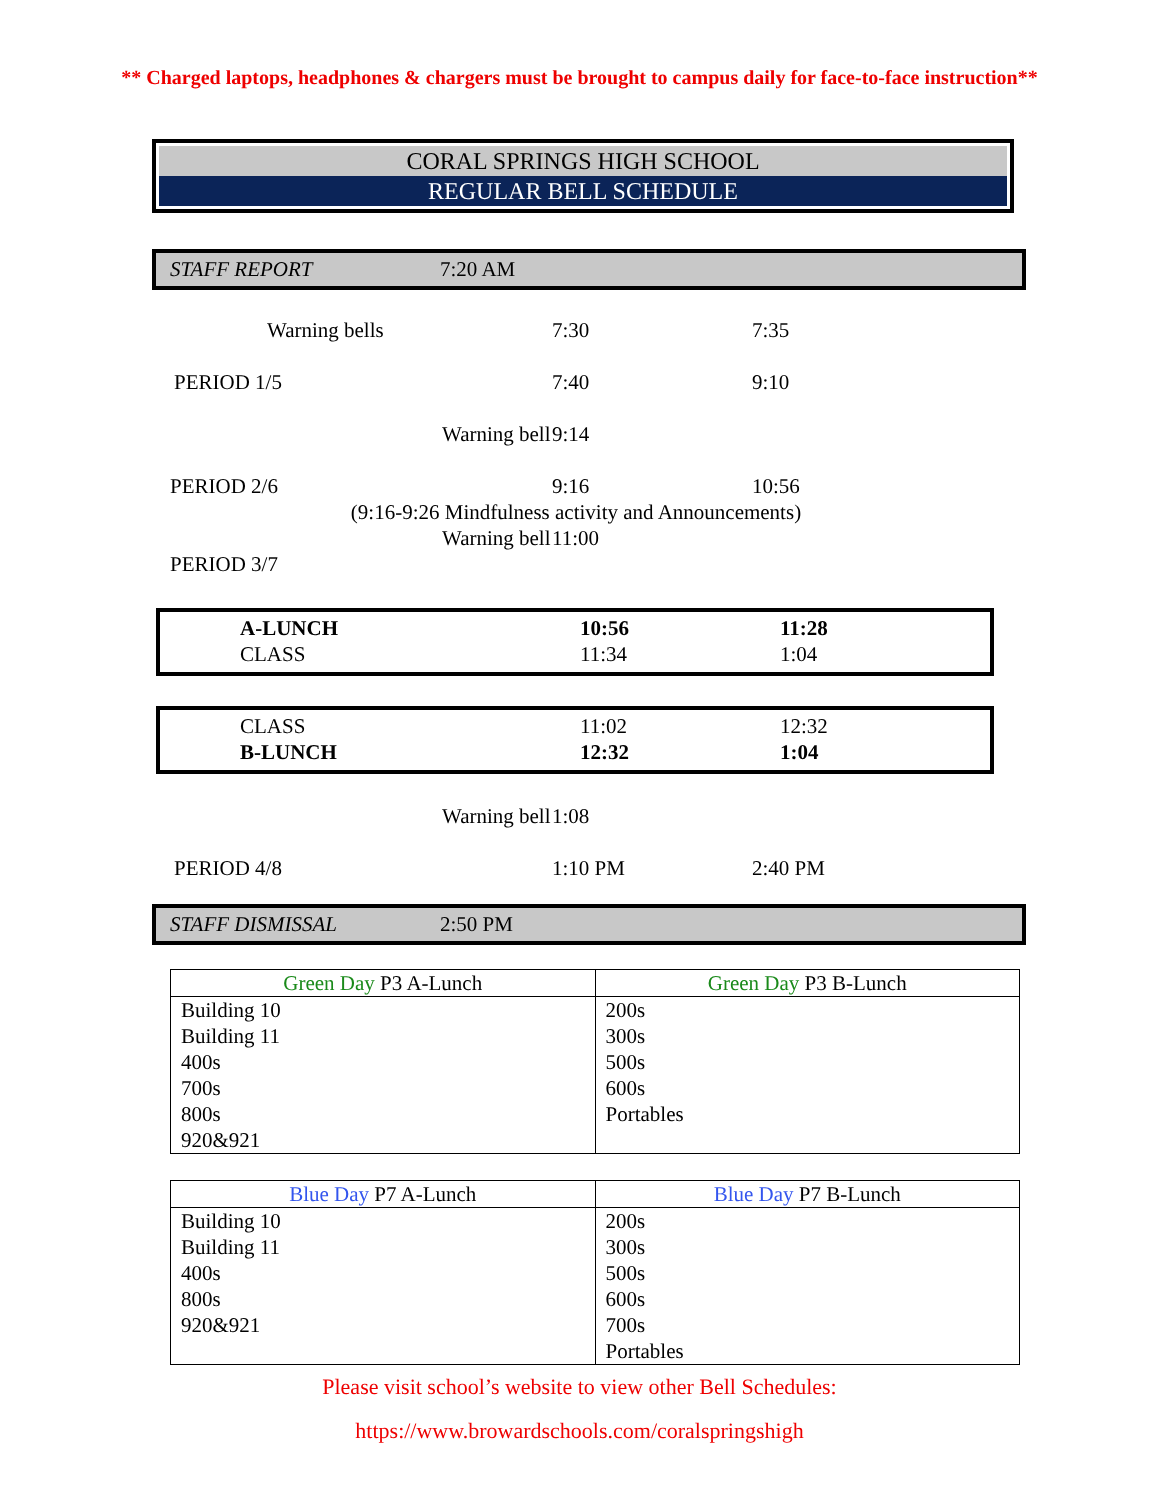** Charged laptops, headphones & chargers must be brought to campus daily for face-to-face instruction**
CORAL SPRINGS HIGH SCHOOL
REGULAR BELL SCHEDULE
STAFF REPORT 7:20 AM
Warning bells 7:30 7:35
PERIOD 1/5 7:40 9:10
Warning bell 9:14
PERIOD 2/6 9:16 10:56
(9:16-9:26 Mindfulness activity and Announcements)
Warning bell 11:00
PERIOD 3/7
A-LUNCH 10:56 11:28
CLASS 11:34 1:04
CLASS 11:02 12:32
B-LUNCH 12:32 1:04
Warning bell 1:08
PERIOD 4/8 1:10 PM 2:40 PM
STAFF DISMISSAL 2:50 PM
| Green Day P3 A-Lunch | Green Day P3 B-Lunch |
| --- | --- |
| Building 10 Building 11 400s 700s 800s 920&921 | 200s 300s 500s 600s Portables |
| Blue Day P7 A-Lunch | Blue Day P7 B-Lunch |
| --- | --- |
| Building 10 Building 11 400s 800s 920&921 | 200s 300s 500s 600s 700s Portables |
Please visit school’s website to view other Bell Schedules:
https://www.browardschools.com/coralspringshigh